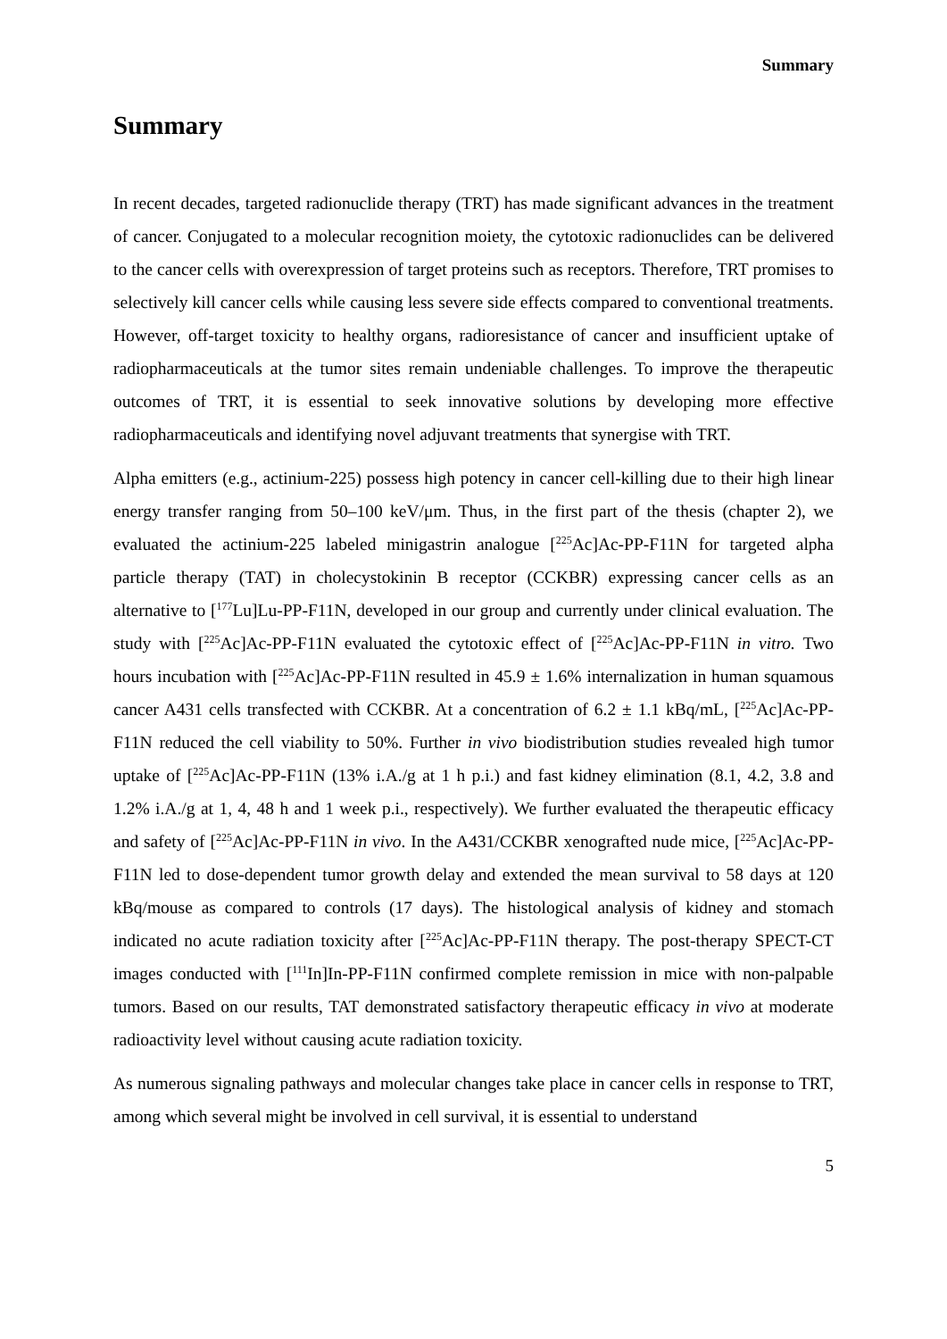Summary
Summary
In recent decades, targeted radionuclide therapy (TRT) has made significant advances in the treatment of cancer. Conjugated to a molecular recognition moiety, the cytotoxic radionuclides can be delivered to the cancer cells with overexpression of target proteins such as receptors. Therefore, TRT promises to selectively kill cancer cells while causing less severe side effects compared to conventional treatments. However, off-target toxicity to healthy organs, radioresistance of cancer and insufficient uptake of radiopharmaceuticals at the tumor sites remain undeniable challenges. To improve the therapeutic outcomes of TRT, it is essential to seek innovative solutions by developing more effective radiopharmaceuticals and identifying novel adjuvant treatments that synergise with TRT.
Alpha emitters (e.g., actinium-225) possess high potency in cancer cell-killing due to their high linear energy transfer ranging from 50–100 keV/μm. Thus, in the first part of the thesis (chapter 2), we evaluated the actinium-225 labeled minigastrin analogue [<sup>225</sup>Ac]Ac-PP-F11N for targeted alpha particle therapy (TAT) in cholecystokinin B receptor (CCKBR) expressing cancer cells as an alternative to [<sup>177</sup>Lu]Lu-PP-F11N, developed in our group and currently under clinical evaluation. The study with [<sup>225</sup>Ac]Ac-PP-F11N evaluated the cytotoxic effect of [<sup>225</sup>Ac]Ac-PP-F11N in vitro. Two hours incubation with [<sup>225</sup>Ac]Ac-PP-F11N resulted in 45.9 ± 1.6% internalization in human squamous cancer A431 cells transfected with CCKBR. At a concentration of 6.2 ± 1.1 kBq/mL, [<sup>225</sup>Ac]Ac-PP-F11N reduced the cell viability to 50%. Further in vivo biodistribution studies revealed high tumor uptake of [<sup>225</sup>Ac]Ac-PP-F11N (13% i.A./g at 1 h p.i.) and fast kidney elimination (8.1, 4.2, 3.8 and 1.2% i.A./g at 1, 4, 48 h and 1 week p.i., respectively). We further evaluated the therapeutic efficacy and safety of [<sup>225</sup>Ac]Ac-PP-F11N in vivo. In the A431/CCKBR xenografted nude mice, [<sup>225</sup>Ac]Ac-PP-F11N led to dose-dependent tumor growth delay and extended the mean survival to 58 days at 120 kBq/mouse as compared to controls (17 days). The histological analysis of kidney and stomach indicated no acute radiation toxicity after [<sup>225</sup>Ac]Ac-PP-F11N therapy. The post-therapy SPECT-CT images conducted with [<sup>111</sup>In]In-PP-F11N confirmed complete remission in mice with non-palpable tumors. Based on our results, TAT demonstrated satisfactory therapeutic efficacy in vivo at moderate radioactivity level without causing acute radiation toxicity.
As numerous signaling pathways and molecular changes take place in cancer cells in response to TRT, among which several might be involved in cell survival, it is essential to understand
5